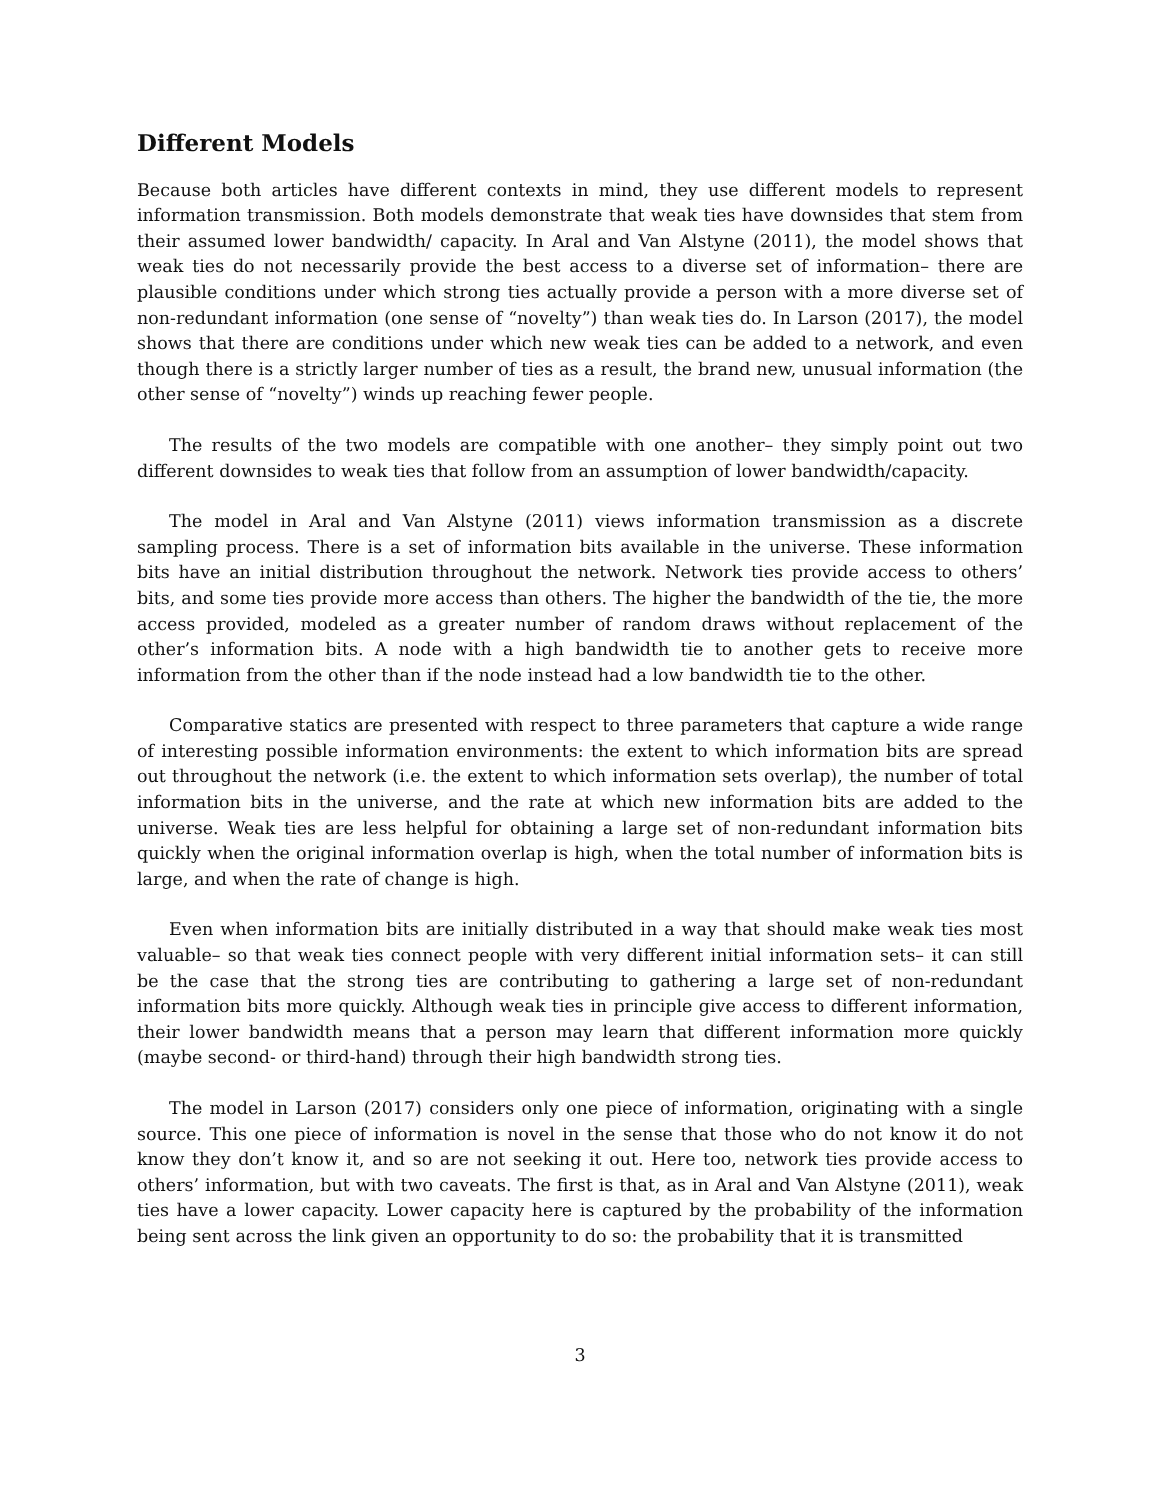Different Models
Because both articles have different contexts in mind, they use different models to represent information transmission. Both models demonstrate that weak ties have downsides that stem from their assumed lower bandwidth/ capacity. In Aral and Van Alstyne (2011), the model shows that weak ties do not necessarily provide the best access to a diverse set of information– there are plausible conditions under which strong ties actually provide a person with a more diverse set of non-redundant information (one sense of “novelty”) than weak ties do. In Larson (2017), the model shows that there are conditions under which new weak ties can be added to a network, and even though there is a strictly larger number of ties as a result, the brand new, unusual information (the other sense of “novelty”) winds up reaching fewer people.
The results of the two models are compatible with one another– they simply point out two different downsides to weak ties that follow from an assumption of lower bandwidth/capacity.
The model in Aral and Van Alstyne (2011) views information transmission as a discrete sampling process. There is a set of information bits available in the universe. These information bits have an initial distribution throughout the network. Network ties provide access to others’ bits, and some ties provide more access than others. The higher the bandwidth of the tie, the more access provided, modeled as a greater number of random draws without replacement of the other’s information bits. A node with a high bandwidth tie to another gets to receive more information from the other than if the node instead had a low bandwidth tie to the other.
Comparative statics are presented with respect to three parameters that capture a wide range of interesting possible information environments: the extent to which information bits are spread out throughout the network (i.e. the extent to which information sets overlap), the number of total information bits in the universe, and the rate at which new information bits are added to the universe. Weak ties are less helpful for obtaining a large set of non-redundant information bits quickly when the original information overlap is high, when the total number of information bits is large, and when the rate of change is high.
Even when information bits are initially distributed in a way that should make weak ties most valuable– so that weak ties connect people with very different initial information sets– it can still be the case that the strong ties are contributing to gathering a large set of non-redundant information bits more quickly. Although weak ties in principle give access to different information, their lower bandwidth means that a person may learn that different information more quickly (maybe second- or third-hand) through their high bandwidth strong ties.
The model in Larson (2017) considers only one piece of information, originating with a single source. This one piece of information is novel in the sense that those who do not know it do not know they don’t know it, and so are not seeking it out. Here too, network ties provide access to others’ information, but with two caveats. The first is that, as in Aral and Van Alstyne (2011), weak ties have a lower capacity. Lower capacity here is captured by the probability of the information being sent across the link given an opportunity to do so: the probability that it is transmitted
3